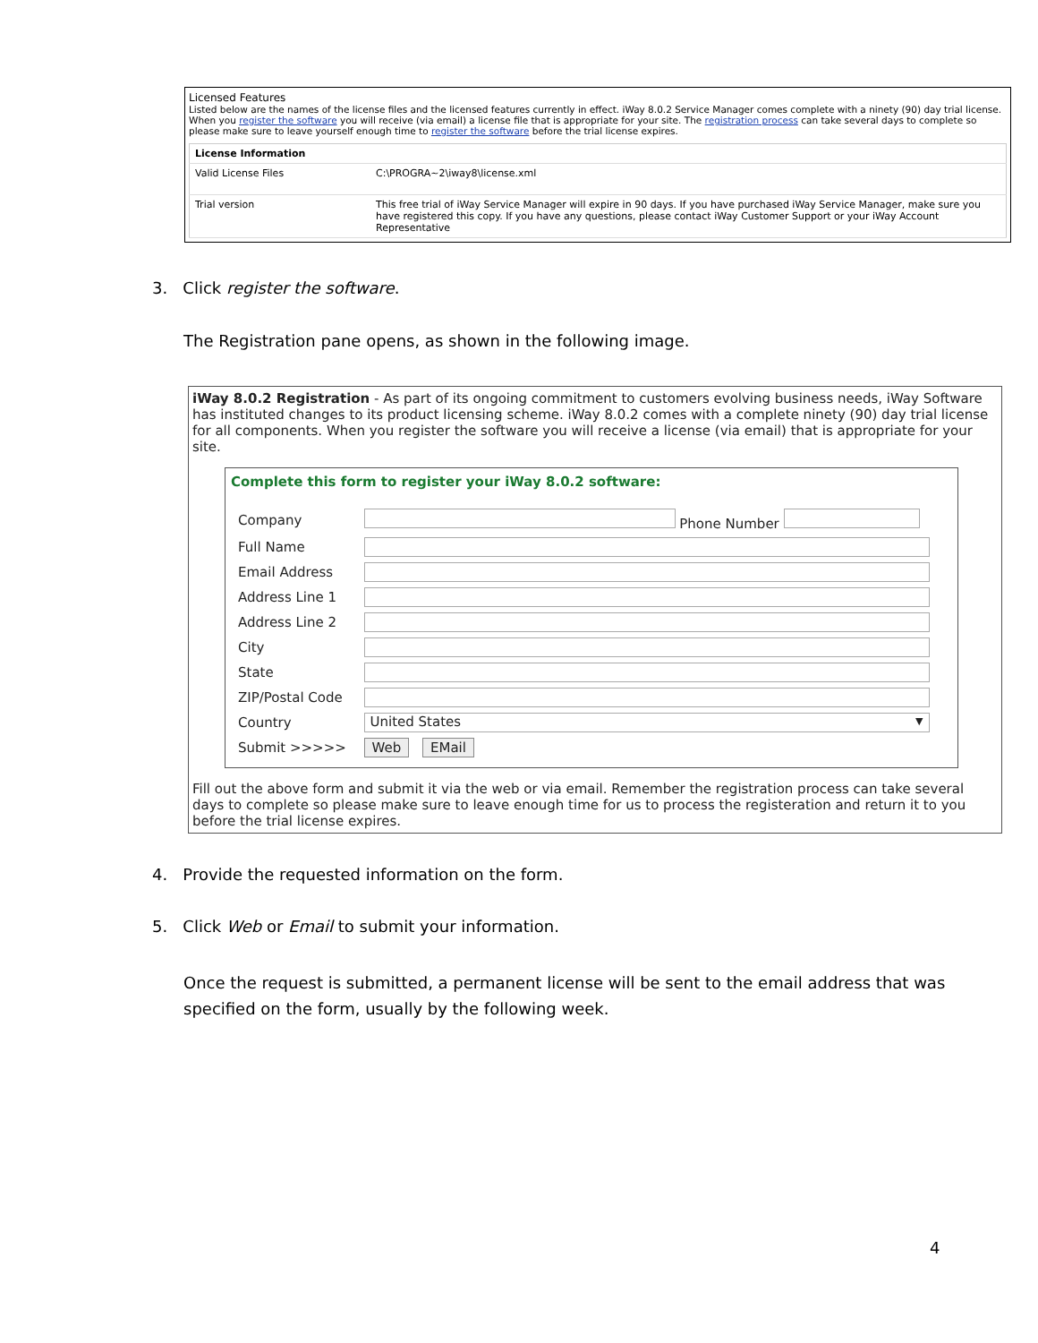Licensed Features
Listed below are the names of the license files and the licensed features currently in effect. iWay 8.0.2 Service Manager comes complete with a ninety (90) day trial license. When you register the software you will receive (via email) a license file that is appropriate for your site. The registration process can take several days to complete so please make sure to leave yourself enough time to register the software before the trial license expires.
| License Information | |
| --- | --- |
| Valid License Files | C:\PROGRA~2\iway8\license.xml |
| Trial version | This free trial of iWay Service Manager will expire in 90 days. If you have purchased iWay Service Manager, make sure you have registered this copy. If you have any questions, please contact iWay Customer Support or your iWay Account Representative |
3. Click register the software.
The Registration pane opens, as shown in the following image.
iWay 8.0.2 Registration - As part of its ongoing commitment to customers evolving business needs, iWay Software has instituted changes to its product licensing scheme. iWay 8.0.2 comes with a complete ninety (90) day trial license for all components. When you register the software you will receive a license (via email) that is appropriate for your site.
Complete this form to register your iWay 8.0.2 software:
| Company | Phone Number |
| Full Name | |
| Email Address | |
| Address Line 1 | |
| Address Line 2 | |
| City | |
| State | |
| ZIP/Postal Code | |
| Country | United States ▼ |
| Submit >>>>> | Web EMail |
Fill out the above form and submit it via the web or via email. Remember the registration process can take several days to complete so please make sure to leave enough time for us to process the registeration and return it to you before the trial license expires.
4. Provide the requested information on the form.
5. Click Web or Email to submit your information.
Once the request is submitted, a permanent license will be sent to the email address that was
specified on the form, usually by the following week.
4